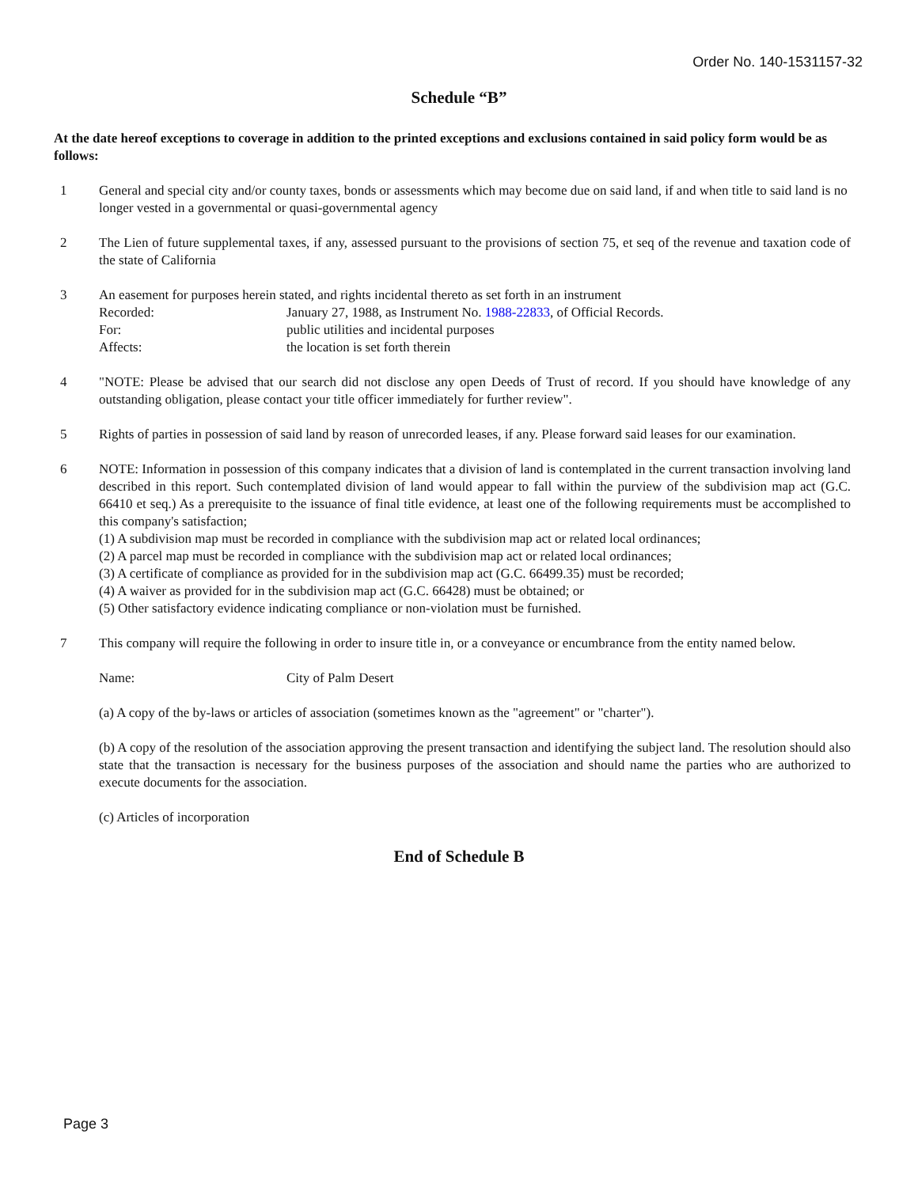Order No. 140-1531157-32
Schedule “B”
At the date hereof exceptions to coverage in addition to the printed exceptions and exclusions contained in said policy form would be as follows:
1 General and special city and/or county taxes, bonds or assessments which may become due on said land, if and when title to said land is no longer vested in a governmental or quasi-governmental agency
2 The Lien of future supplemental taxes, if any, assessed pursuant to the provisions of section 75, et seq of the revenue and taxation code of the state of California
3 An easement for purposes herein stated, and rights incidental thereto as set forth in an instrument
Recorded: January 27, 1988, as Instrument No. 1988-22833, of Official Records.
For: public utilities and incidental purposes
Affects: the location is set forth therein
4 "NOTE: Please be advised that our search did not disclose any open Deeds of Trust of record. If you should have knowledge of any outstanding obligation, please contact your title officer immediately for further review".
5 Rights of parties in possession of said land by reason of unrecorded leases, if any. Please forward said leases for our examination.
6 NOTE: Information in possession of this company indicates that a division of land is contemplated in the current transaction involving land described in this report. Such contemplated division of land would appear to fall within the purview of the subdivision map act (G.C. 66410 et seq.) As a prerequisite to the issuance of final title evidence, at least one of the following requirements must be accomplished to this company's satisfaction;
(1) A subdivision map must be recorded in compliance with the subdivision map act or related local ordinances;
(2) A parcel map must be recorded in compliance with the subdivision map act or related local ordinances;
(3) A certificate of compliance as provided for in the subdivision map act (G.C. 66499.35) must be recorded;
(4) A waiver as provided for in the subdivision map act (G.C. 66428) must be obtained; or
(5) Other satisfactory evidence indicating compliance or non-violation must be furnished.
7 This company will require the following in order to insure title in, or a conveyance or encumbrance from the entity named below.
Name: City of Palm Desert
(a) A copy of the by-laws or articles of association (sometimes known as the "agreement" or "charter").
(b) A copy of the resolution of the association approving the present transaction and identifying the subject land. The resolution should also state that the transaction is necessary for the business purposes of the association and should name the parties who are authorized to execute documents for the association.
(c) Articles of incorporation
End of Schedule B
Page 3